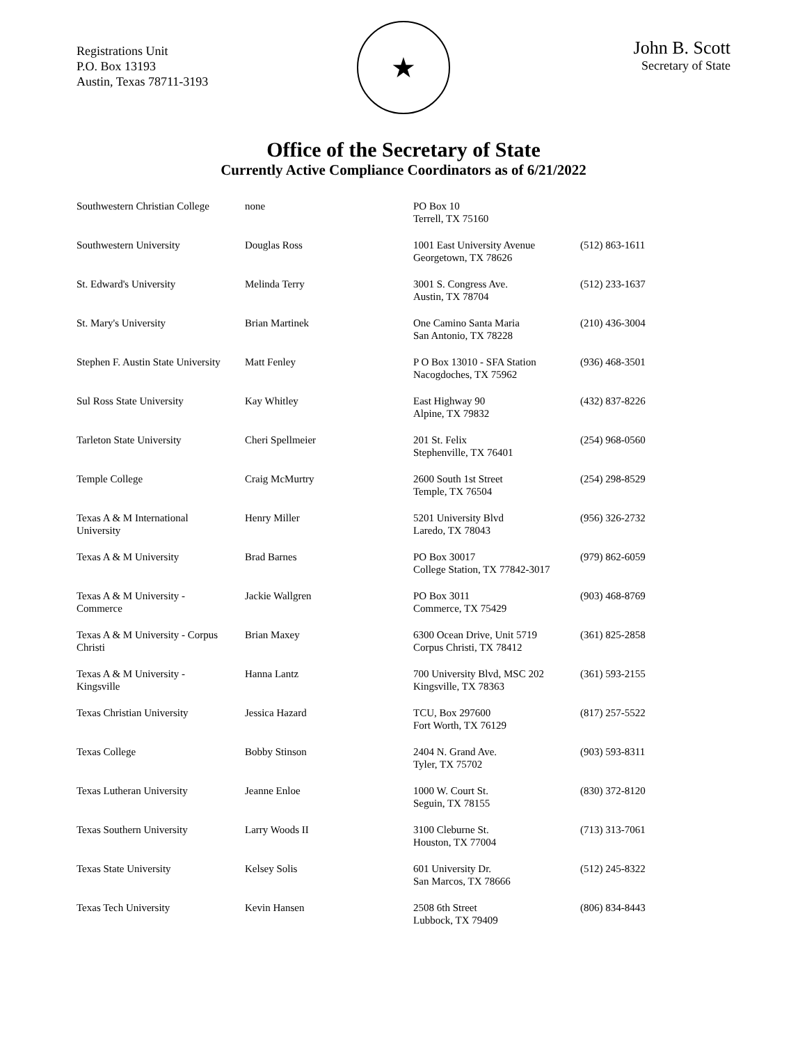Registrations Unit
P.O. Box 13193
Austin, Texas 78711-3193
★
John B. Scott
Secretary of State
Office of the Secretary of State
Currently Active Compliance Coordinators as of 6/21/2022
| Southwestern Christian College | none | PO Box 10 Terrell, TX 75160 | |
| Southwestern University | Douglas Ross | 1001 East University Avenue Georgetown, TX 78626 | (512) 863-1611 |
| St. Edward's University | Melinda Terry | 3001 S. Congress Ave. Austin, TX 78704 | (512) 233-1637 |
| St. Mary's University | Brian Martinek | One Camino Santa Maria San Antonio, TX 78228 | (210) 436-3004 |
| Stephen F. Austin State University | Matt Fenley | P O Box 13010 - SFA Station Nacogdoches, TX 75962 | (936) 468-3501 |
| Sul Ross State University | Kay Whitley | East Highway 90 Alpine, TX 79832 | (432) 837-8226 |
| Tarleton State University | Cheri Spellmeier | 201 St. Felix Stephenville, TX 76401 | (254) 968-0560 |
| Temple College | Craig McMurtry | 2600 South 1st Street Temple, TX 76504 | (254) 298-8529 |
| Texas A & M International University | Henry Miller | 5201 University Blvd Laredo, TX 78043 | (956) 326-2732 |
| Texas A & M University | Brad Barnes | PO Box 30017 College Station, TX 77842-3017 | (979) 862-6059 |
| Texas A & M University - Commerce | Jackie Wallgren | PO Box 3011 Commerce, TX 75429 | (903) 468-8769 |
| Texas A & M University - Corpus Christi | Brian Maxey | 6300 Ocean Drive, Unit 5719 Corpus Christi, TX 78412 | (361) 825-2858 |
| Texas A & M University - Kingsville | Hanna Lantz | 700 University Blvd, MSC 202 Kingsville, TX 78363 | (361) 593-2155 |
| Texas Christian University | Jessica Hazard | TCU, Box 297600 Fort Worth, TX 76129 | (817) 257-5522 |
| Texas College | Bobby Stinson | 2404 N. Grand Ave. Tyler, TX 75702 | (903) 593-8311 |
| Texas Lutheran University | Jeanne Enloe | 1000 W. Court St. Seguin, TX 78155 | (830) 372-8120 |
| Texas Southern University | Larry Woods II | 3100 Cleburne St. Houston, TX 77004 | (713) 313-7061 |
| Texas State University | Kelsey Solis | 601 University Dr. San Marcos, TX 78666 | (512) 245-8322 |
| Texas Tech University | Kevin Hansen | 2508 6th Street Lubbock, TX 79409 | (806) 834-8443 |